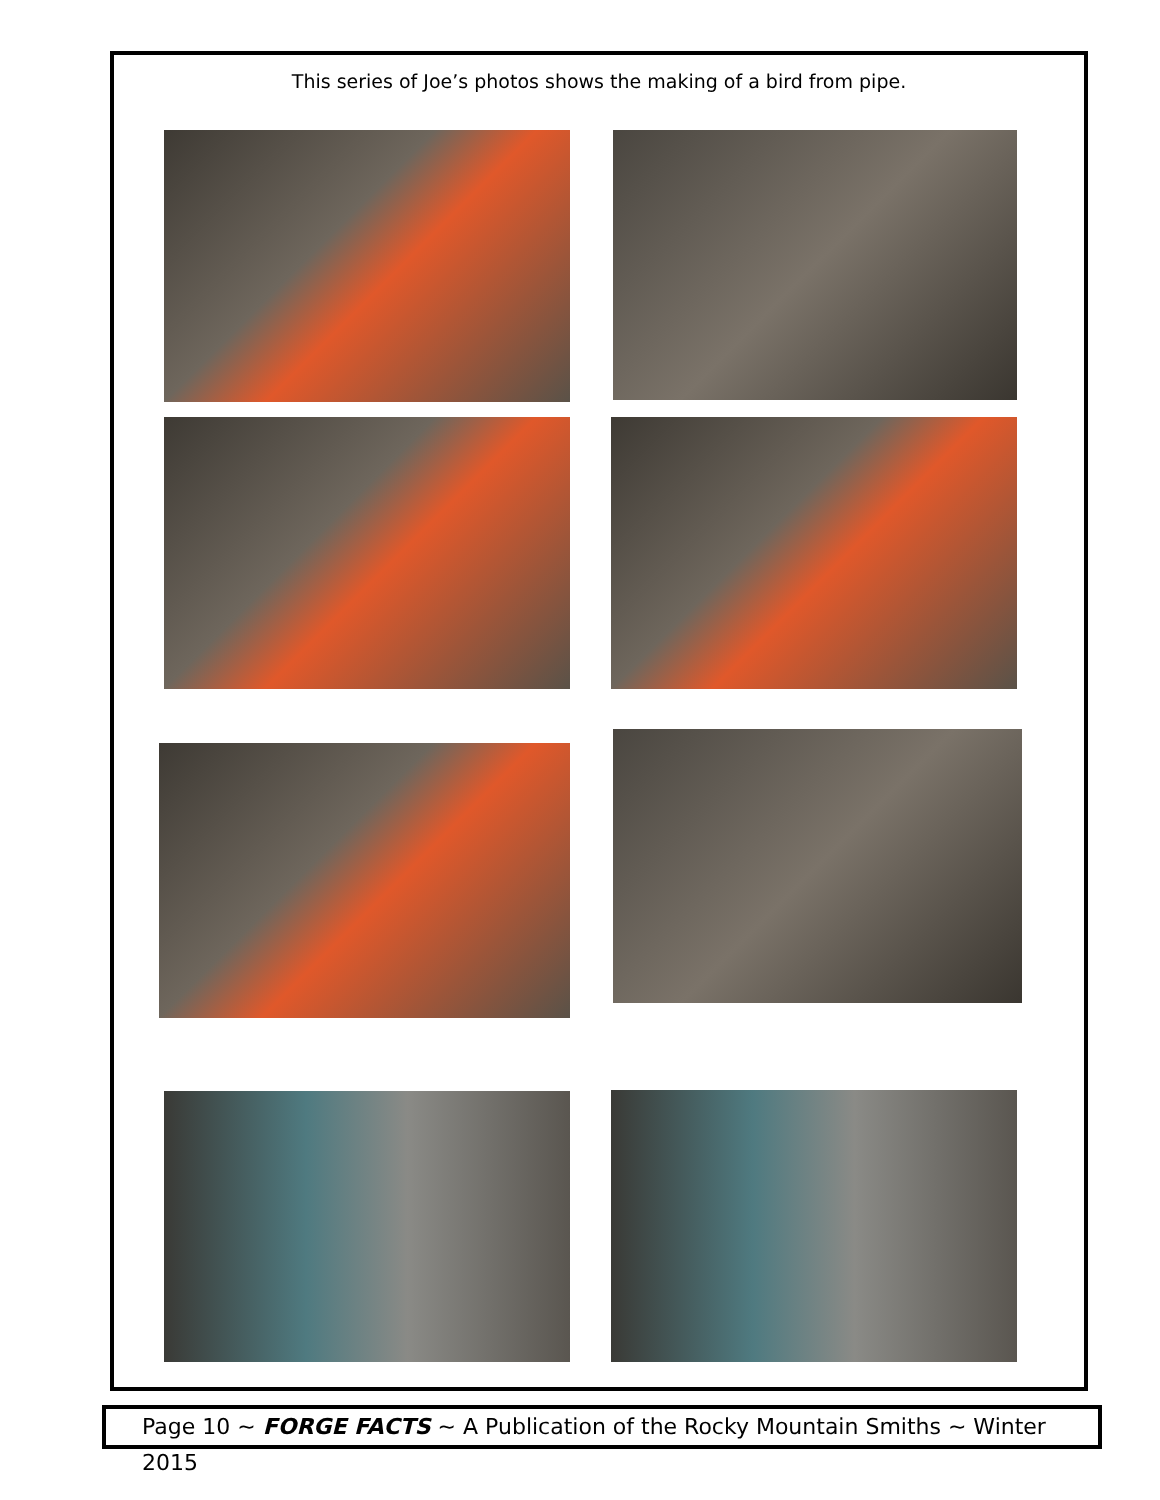This series of Joe’s photos shows the making of a bird from pipe.
Page 10 ~ FORGE FACTS ~ A Publication of the Rocky Mountain Smiths ~ Winter 2015